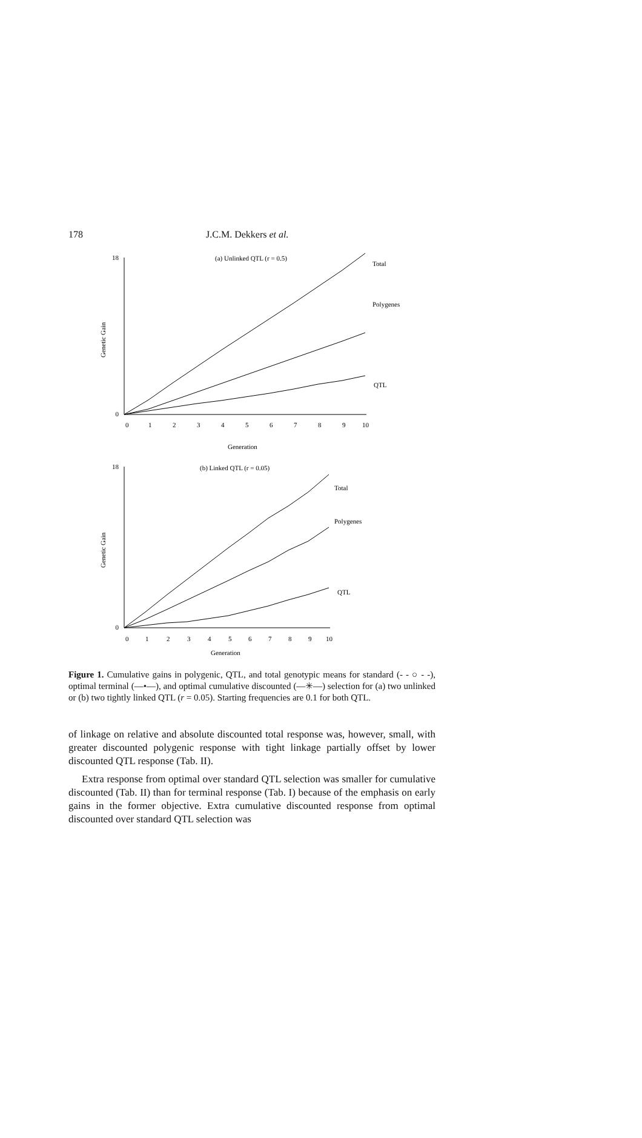178 J.C.M. Dekkers et al.
18
0
18
0
0
1
2
3
4
5
6
7
8
9
10
Generation
(a) Unlinked QTL (r = 0.5)
Total
Polygenes
QTL
0
1
2
3
4
5
6
7
8
9
10
Generation
(b) Linked QTL (r = 0.05)
Total
Polygenes
QTL
Genetic Gain
Genetic Gain
Figure 1. Cumulative gains in polygenic, QTL, and total genotypic means for standard (- - ○ - -), optimal terminal (—•—), and optimal cumulative discounted (—✳—) selection for (a) two unlinked or (b) two tightly linked QTL (r = 0.05). Starting frequencies are 0.1 for both QTL.
of linkage on relative and absolute discounted total response was, however, small, with greater discounted polygenic response with tight linkage partially offset by lower discounted QTL response (Tab. II).
Extra response from optimal over standard QTL selection was smaller for cumulative discounted (Tab. II) than for terminal response (Tab. I) because of the emphasis on early gains in the former objective. Extra cumulative discounted response from optimal discounted over standard QTL selection was